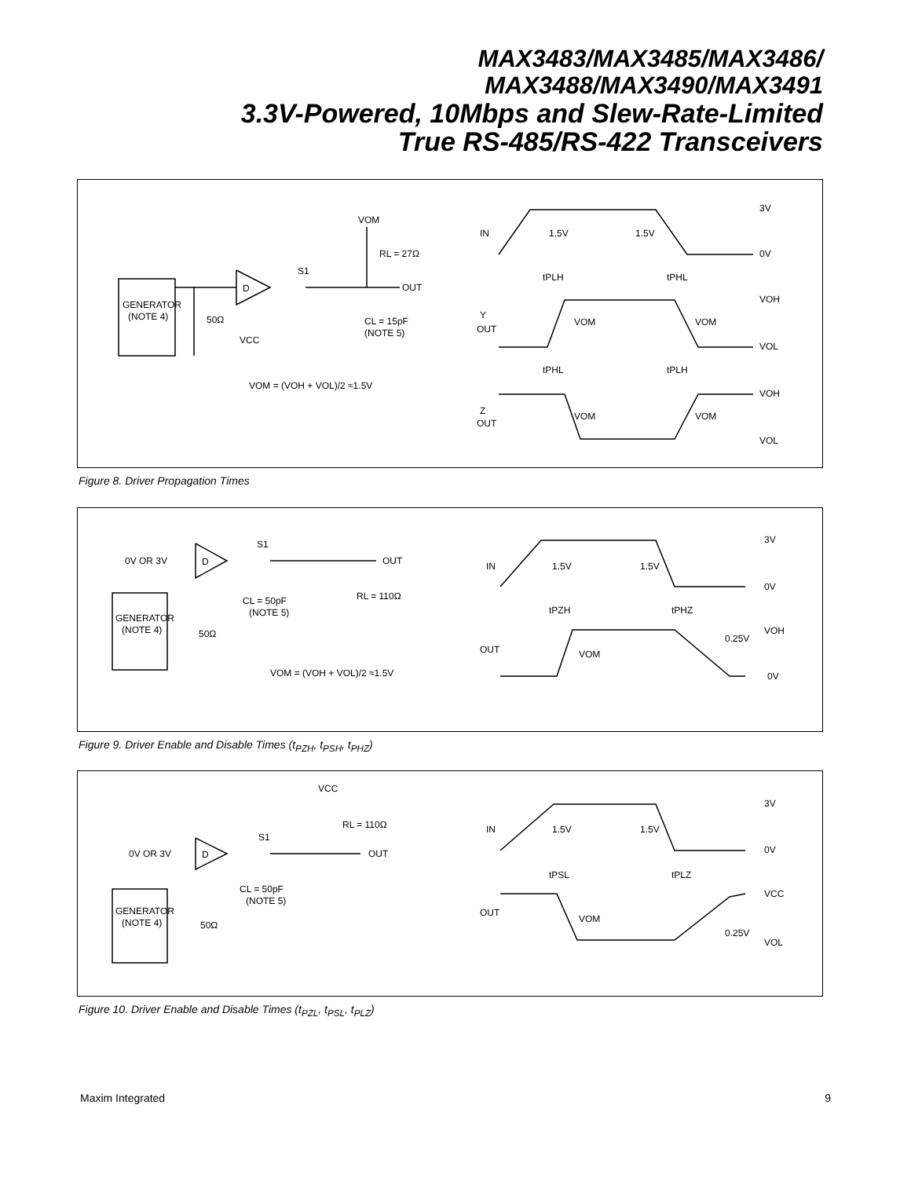MAX3483/MAX3485/MAX3486/
MAX3488/MAX3490/MAX3491
3.3V-Powered, 10Mbps and Slew-Rate-Limited
True RS-485/RS-422 Transceivers
GENERATOR
(NOTE 4)
D
S1
VOM
RL = 27Ω
OUT
CL = 15pF
(NOTE 5)
50Ω
VCC
VOM = (VOH + VOL)/2 ≈1.5V
IN
1.5V
1.5V
3V
0V
tPLH
tPHL
Y
OUT
VOM
VOM
VOH
VOL
tPHL
tPLH
Z
OUT
VOM
VOM
VOH
VOL
Figure 8. Driver Propagation Times
0V OR 3V
D
S1
OUT
GENERATOR
(NOTE 4)
50Ω
CL = 50pF
(NOTE 5)
RL = 110Ω
VOM = (VOH + VOL)/2 ≈1.5V
IN
1.5V
1.5V
3V
0V
tPZH
tPHZ
OUT
VOM
0.25V
VOH
0V
Figure 9. Driver Enable and Disable Times (t<sub>PZH</sub>, t<sub>PSH</sub>, t<sub>PHZ</sub>)
0V OR 3V
D
S1
VCC
RL = 110Ω
OUT
CL = 50pF
(NOTE 5)
GENERATOR
(NOTE 4)
50Ω
IN
1.5V
1.5V
3V
0V
tPSL
tPLZ
OUT
VOM
0.25V
VCC
VOL
Figure 10. Driver Enable and Disable Times (t<sub>PZL</sub>, t<sub>PSL</sub>, t<sub>PLZ</sub>)
Maxim Integrated 9